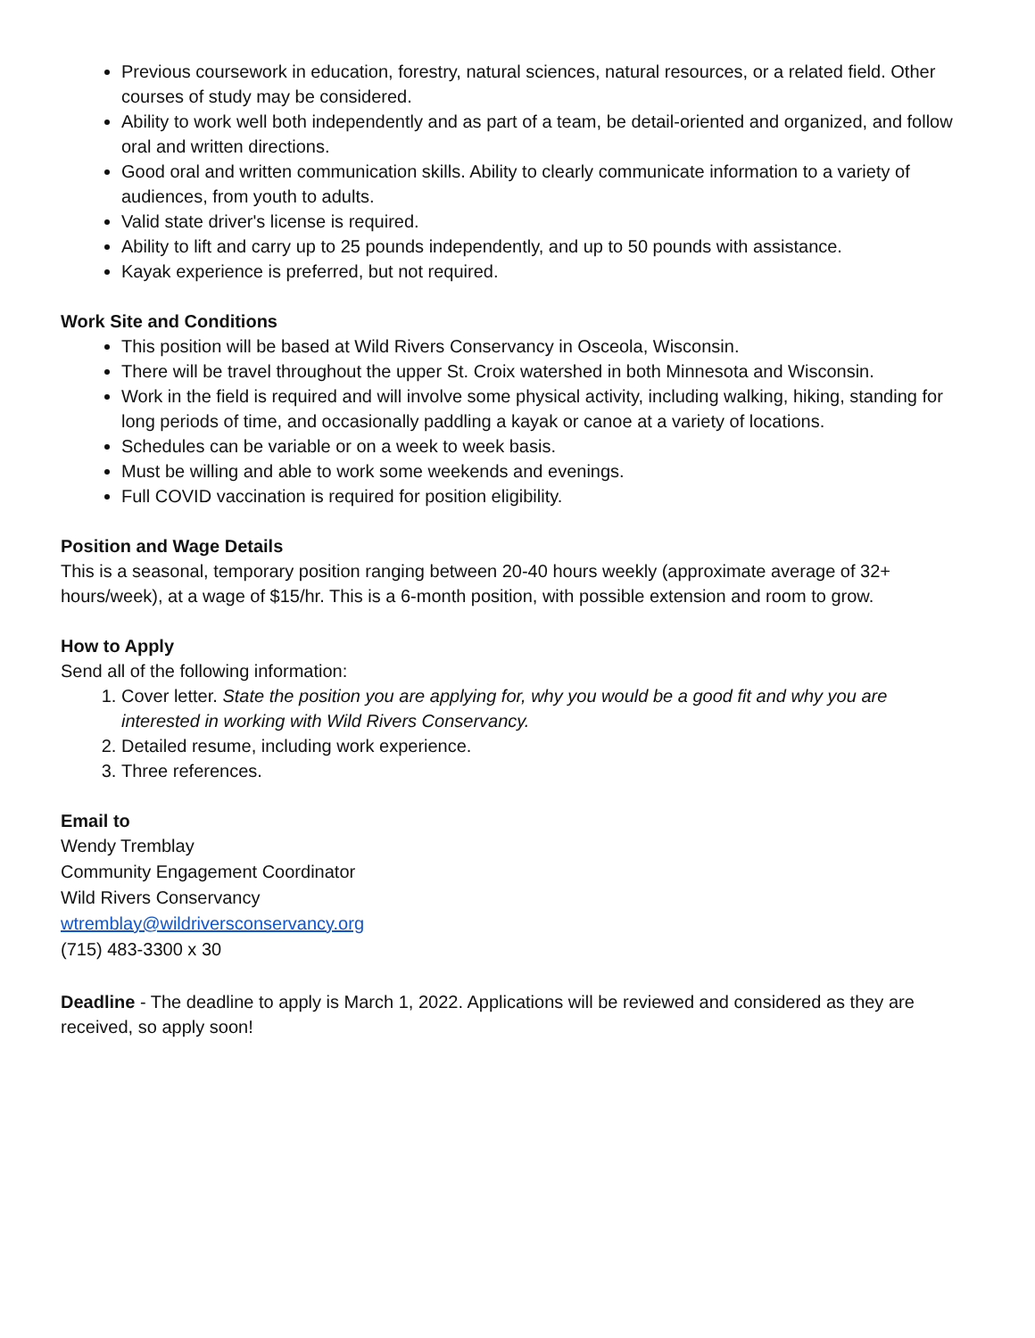Previous coursework in education, forestry, natural sciences, natural resources, or a related field. Other courses of study may be considered.
Ability to work well both independently and as part of a team, be detail-oriented and organized, and follow oral and written directions.
Good oral and written communication skills. Ability to clearly communicate information to a variety of audiences, from youth to adults.
Valid state driver's license is required.
Ability to lift and carry up to 25 pounds independently, and up to 50 pounds with assistance.
Kayak experience is preferred, but not required.
Work Site and Conditions
This position will be based at Wild Rivers Conservancy in Osceola, Wisconsin.
There will be travel throughout the upper St. Croix watershed in both Minnesota and Wisconsin.
Work in the field is required and will involve some physical activity, including walking, hiking, standing for long periods of time, and occasionally paddling a kayak or canoe at a variety of locations.
Schedules can be variable or on a week to week basis.
Must be willing and able to work some weekends and evenings.
Full COVID vaccination is required for position eligibility.
Position and Wage Details
This is a seasonal, temporary position ranging between 20-40 hours weekly (approximate average of 32+ hours/week), at a wage of $15/hr. This is a 6-month position, with possible extension and room to grow.
How to Apply
Send all of the following information:
1. Cover letter. State the position you are applying for, why you would be a good fit and why you are interested in working with Wild Rivers Conservancy.
2. Detailed resume, including work experience.
3. Three references.
Email to
Wendy Tremblay
Community Engagement Coordinator
Wild Rivers Conservancy
wtremblay@wildriversconservancy.org
(715) 483-3300 x 30
Deadline - The deadline to apply is March 1, 2022. Applications will be reviewed and considered as they are received, so apply soon!